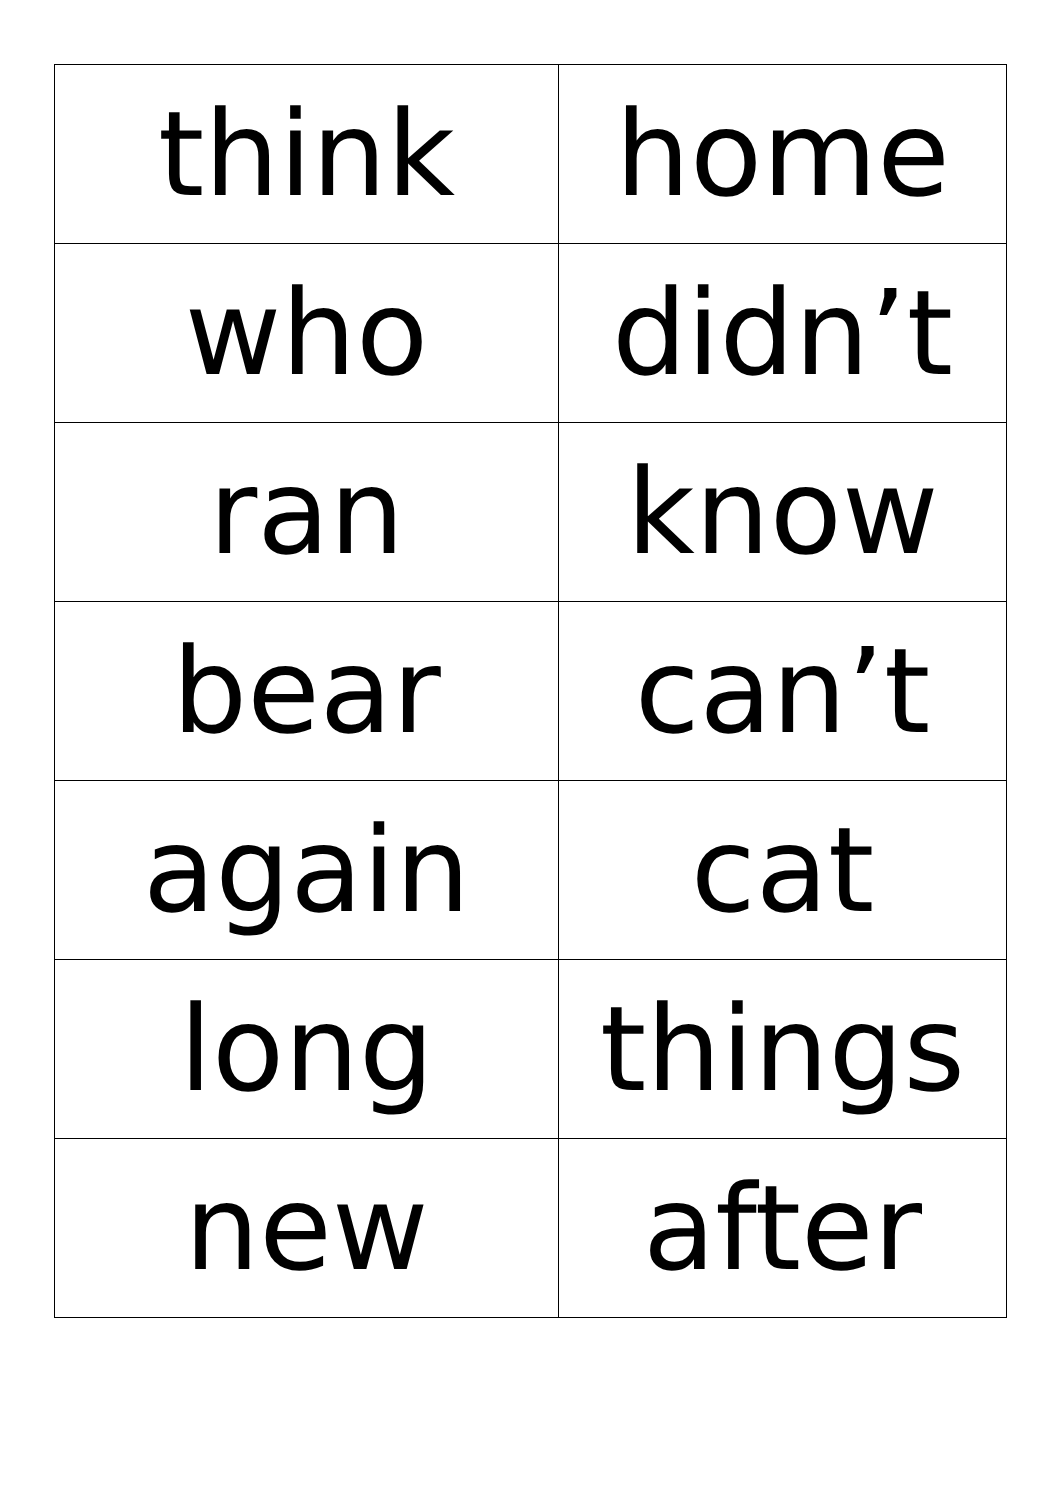| think | home |
| who | didn’t |
| ran | know |
| bear | can’t |
| again | cat |
| long | things |
| new | after |